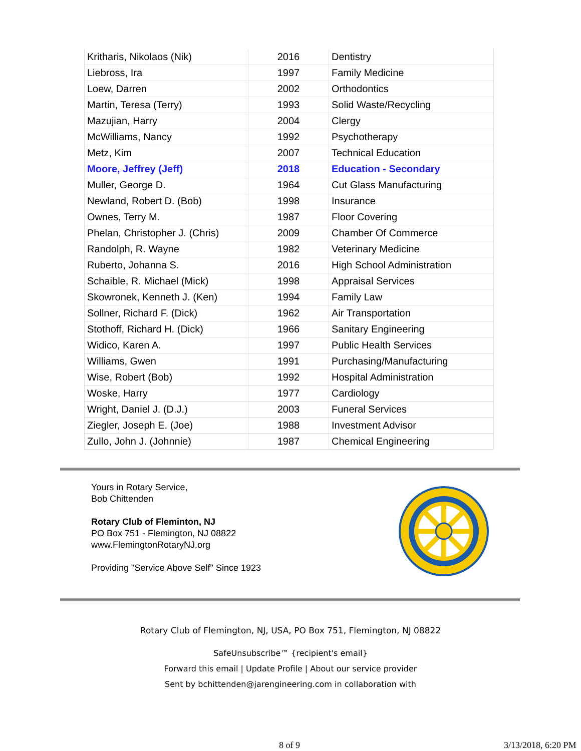| Kritharis, Nikolaos (Nik) | 2016 | Dentistry |
| Liebross, Ira | 1997 | Family Medicine |
| Loew, Darren | 2002 | Orthodontics |
| Martin, Teresa (Terry) | 1993 | Solid Waste/Recycling |
| Mazujian, Harry | 2004 | Clergy |
| McWilliams, Nancy | 1992 | Psychotherapy |
| Metz, Kim | 2007 | Technical Education |
| Moore, Jeffrey (Jeff) | 2018 | Education - Secondary |
| Muller, George D. | 1964 | Cut Glass Manufacturing |
| Newland, Robert D. (Bob) | 1998 | Insurance |
| Ownes, Terry M. | 1987 | Floor Covering |
| Phelan, Christopher J. (Chris) | 2009 | Chamber Of Commerce |
| Randolph, R. Wayne | 1982 | Veterinary Medicine |
| Ruberto, Johanna S. | 2016 | High School Administration |
| Schaible, R. Michael (Mick) | 1998 | Appraisal Services |
| Skowronek, Kenneth J. (Ken) | 1994 | Family Law |
| Sollner, Richard F. (Dick) | 1962 | Air Transportation |
| Stothoff, Richard H. (Dick) | 1966 | Sanitary Engineering |
| Widico, Karen A. | 1997 | Public Health Services |
| Williams, Gwen | 1991 | Purchasing/Manufacturing |
| Wise, Robert (Bob) | 1992 | Hospital Administration |
| Woske, Harry | 1977 | Cardiology |
| Wright, Daniel J. (D.J.) | 2003 | Funeral Services |
| Ziegler, Joseph E. (Joe) | 1988 | Investment Advisor |
| Zullo, John J. (Johnnie) | 1987 | Chemical Engineering |
Yours in Rotary Service,
Bob Chittenden
Rotary Club of Fleminton, NJ
PO Box 751 - Flemington, NJ 08822
www.FlemingtonRotaryNJ.org
Providing "Service Above Self" Since 1923
Rotary Club of Flemington, NJ, USA, PO Box 751, Flemington, NJ 08822
SafeUnsubscribe™ {recipient's email}
Forward this email | Update Profile | About our service provider
Sent by bchittenden@jarengineering.com in collaboration with
8 of 9 3/13/2018, 6:20 PM